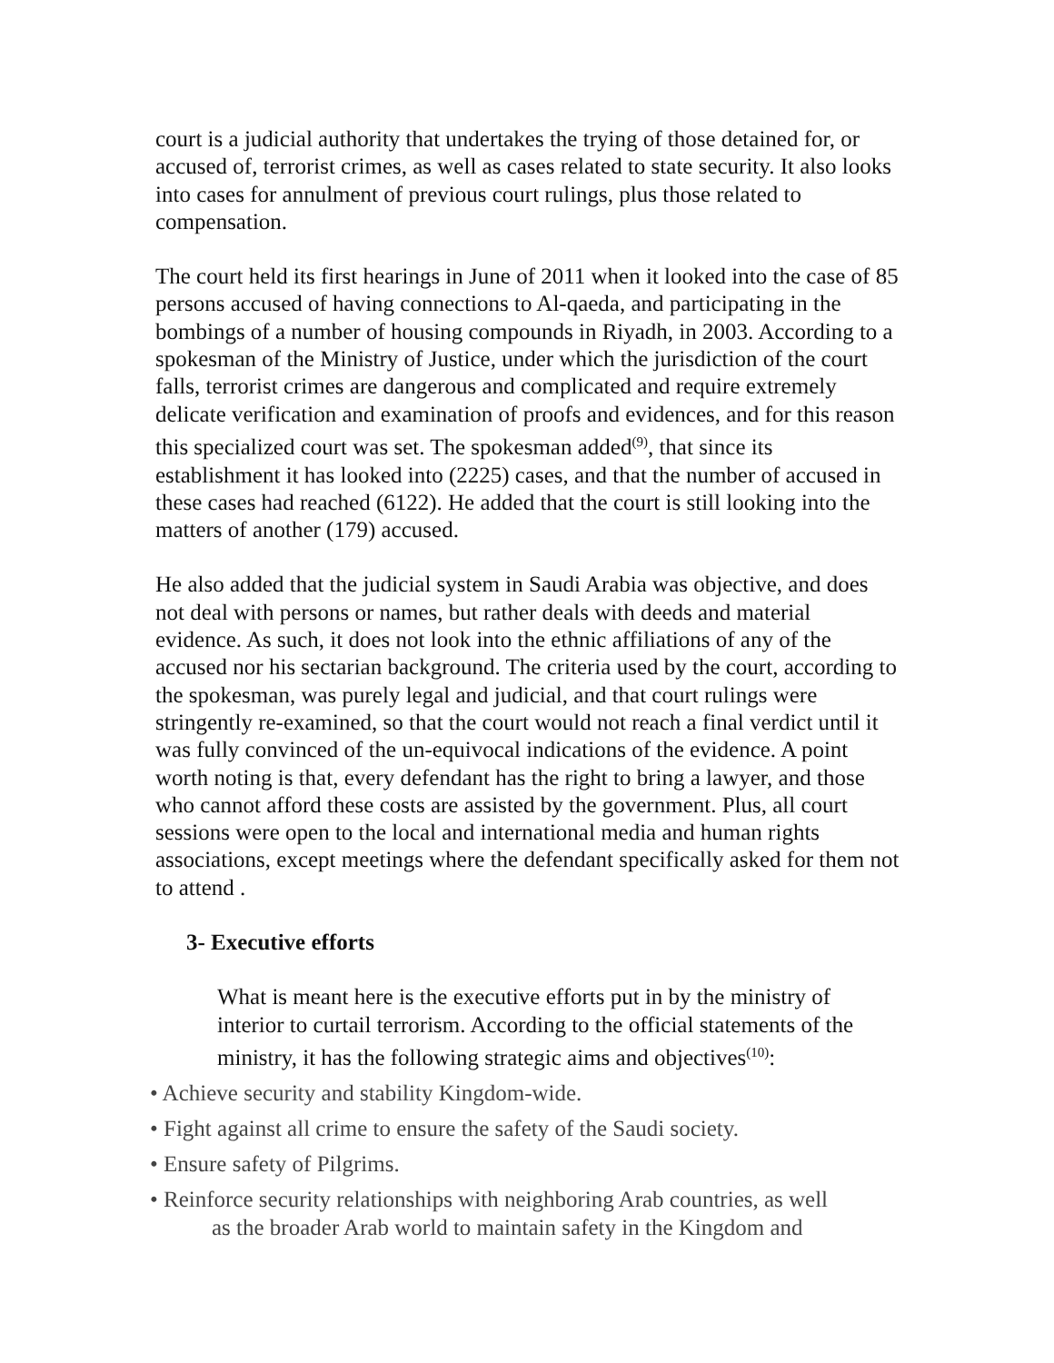court is a judicial authority that undertakes the trying of those detained for, or accused of, terrorist crimes, as well as cases related to state security. It also looks into cases for annulment of previous court rulings, plus those related to compensation.
The court held its first hearings in June of 2011 when it looked into the case of 85 persons accused of having connections to Al-qaeda, and participating in the bombings of a number of housing compounds in Riyadh, in 2003. According to a spokesman of the Ministry of Justice, under which the jurisdiction of the court falls, terrorist crimes are dangerous and complicated and require extremely delicate verification and examination of proofs and evidences, and for this reason this specialized court was set. The spokesman added<sup>(9)</sup>, that since its establishment it has looked into (2225) cases, and that the number of accused in these cases had reached (6122). He added that the court is still looking into the matters of another (179) accused.
He also added that the judicial system in Saudi Arabia was objective, and does not deal with persons or names, but rather deals with deeds and material evidence. As such, it does not look into the ethnic affiliations of any of the accused nor his sectarian background. The criteria used by the court, according to the spokesman, was purely legal and judicial, and that court rulings were stringently re-examined, so that the court would not reach a final verdict until it was fully convinced of the un-equivocal indications of the evidence. A point worth noting is that, every defendant has the right to bring a lawyer, and those who cannot afford these costs are assisted by the government. Plus, all court sessions were open to the local and international media and human rights associations, except meetings where the defendant specifically asked for them not to attend .
3- Executive efforts
What is meant here is the executive efforts put in by the ministry of interior to curtail terrorism. According to the official statements of the ministry, it has the following strategic aims and objectives<sup>(10)</sup>:
• Achieve security and stability Kingdom-wide.
• Fight against all crime to ensure the safety of the Saudi society.
• Ensure safety of Pilgrims.
• Reinforce security relationships with neighboring Arab countries, as well
as the broader Arab world to maintain safety in the Kingdom and